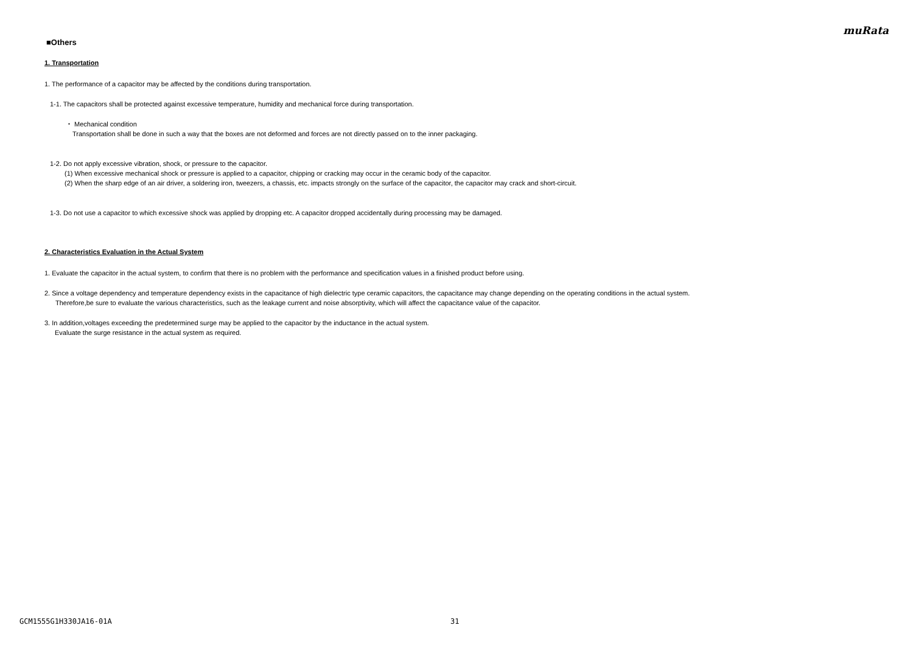muRata
■Others
1. Transportation
1. The performance of a capacitor may be affected by the conditions during transportation.
1-1. The capacitors shall be protected against excessive temperature, humidity and mechanical force during transportation.
・ Mechanical condition
Transportation shall be done in such a way that the boxes are not deformed and forces are not directly passed on to the inner packaging.
1-2. Do not apply excessive vibration, shock, or pressure to the capacitor.
(1) When excessive mechanical shock or pressure is applied to a capacitor, chipping or cracking may occur in the ceramic body of the capacitor.
(2) When the sharp edge of an air driver, a soldering iron, tweezers, a chassis, etc. impacts strongly on the surface of the capacitor, the capacitor may crack and short-circuit.
1-3. Do not use a capacitor to which excessive shock was applied by dropping etc. A capacitor dropped accidentally during processing may be damaged.
2. Characteristics Evaluation in the Actual System
1. Evaluate the capacitor in the actual system, to confirm that there is no problem with the performance and specification values in a finished product before using.
2. Since a voltage dependency and temperature dependency exists in the capacitance of high dielectric type ceramic capacitors, the capacitance may change depending on the operating conditions in the actual system.
Therefore,be sure to evaluate the various characteristics, such as the leakage current and noise absorptivity, which will affect the capacitance value of the capacitor.
3. In addition,voltages exceeding the predetermined surge may be applied to the capacitor by the inductance in the actual system.
Evaluate the surge resistance in the actual system as required.
GCM1555G1H330JA16-01A 31